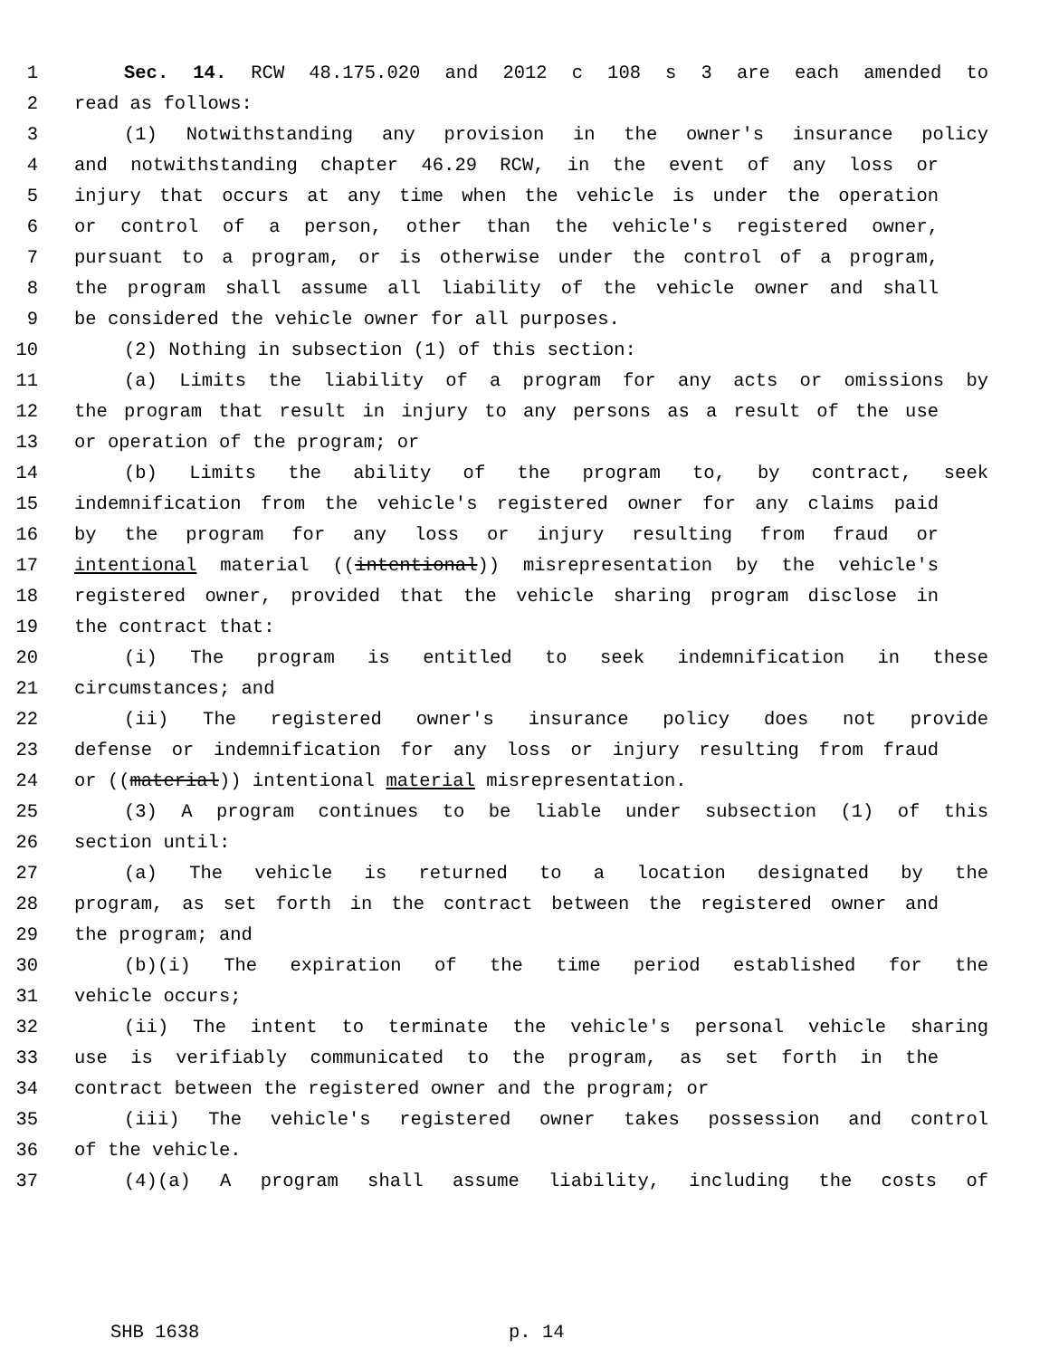1 Sec. 14. RCW 48.175.020 and 2012 c 108 s 3 are each amended to
2 read as follows:
3 (1) Notwithstanding any provision in the owner's insurance policy
4 and notwithstanding chapter 46.29 RCW, in the event of any loss or
5 injury that occurs at any time when the vehicle is under the operation
6 or control of a person, other than the vehicle's registered owner,
7 pursuant to a program, or is otherwise under the control of a program,
8 the program shall assume all liability of the vehicle owner and shall
9 be considered the vehicle owner for all purposes.
10 (2) Nothing in subsection (1) of this section:
11 (a) Limits the liability of a program for any acts or omissions by
12 the program that result in injury to any persons as a result of the use
13 or operation of the program; or
14 (b) Limits the ability of the program to, by contract, seek
15 indemnification from the vehicle's registered owner for any claims paid
16 by the program for any loss or injury resulting from fraud or
17 intentional material ((intentional)) misrepresentation by the vehicle's
18 registered owner, provided that the vehicle sharing program disclose in
19 the contract that:
20 (i) The program is entitled to seek indemnification in these
21 circumstances; and
22 (ii) The registered owner's insurance policy does not provide
23 defense or indemnification for any loss or injury resulting from fraud
24 or ((material)) intentional material misrepresentation.
25 (3) A program continues to be liable under subsection (1) of this
26 section until:
27 (a) The vehicle is returned to a location designated by the
28 program, as set forth in the contract between the registered owner and
29 the program; and
30 (b)(i) The expiration of the time period established for the
31 vehicle occurs;
32 (ii) The intent to terminate the vehicle's personal vehicle sharing
33 use is verifiably communicated to the program, as set forth in the
34 contract between the registered owner and the program; or
35 (iii) The vehicle's registered owner takes possession and control
36 of the vehicle.
37 (4)(a) A program shall assume liability, including the costs of
SHB 1638 p. 14